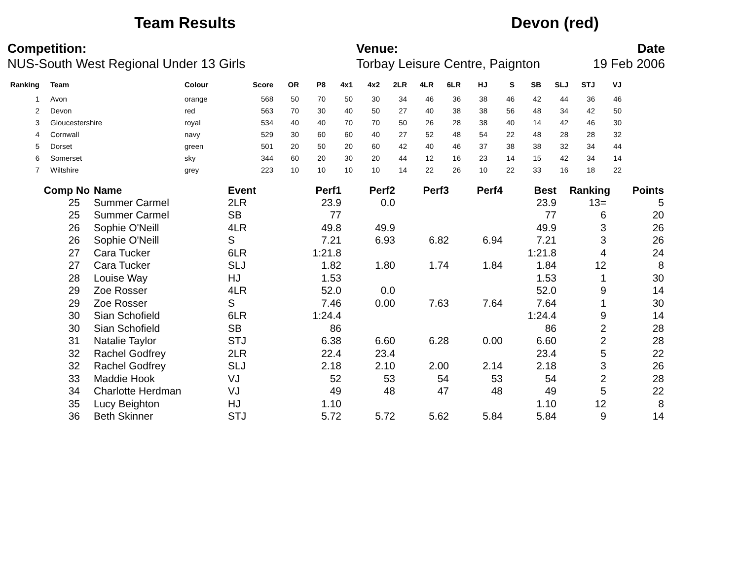Team Results Devon (red)
Competition:
NUS-South West Regional Under 13 Girls
Venue:
Torbay Leisure Centre, Paignton
Date
19 Feb 2006
| Ranking | Team | Colour | Score | OR | P8 | 4x1 | 4x2 | 2LR | 4LR | 6LR | HJ | S | SB | SLJ | STJ | VJ |
| --- | --- | --- | --- | --- | --- | --- | --- | --- | --- | --- | --- | --- | --- | --- | --- | --- |
| 1 | Avon | orange | 568 | 50 | 70 | 50 | 30 | 34 | 46 | 36 | 38 | 46 | 42 | 44 | 36 | 46 |
| 2 | Devon | red | 563 | 70 | 30 | 40 | 50 | 27 | 40 | 38 | 38 | 56 | 48 | 34 | 42 | 50 |
| 3 | Gloucestershire | royal | 534 | 40 | 40 | 70 | 70 | 50 | 26 | 28 | 38 | 40 | 14 | 42 | 46 | 30 |
| 4 | Cornwall | navy | 529 | 30 | 60 | 60 | 40 | 27 | 52 | 48 | 54 | 22 | 48 | 28 | 28 | 32 |
| 5 | Dorset | green | 501 | 20 | 50 | 20 | 60 | 42 | 40 | 46 | 37 | 38 | 38 | 32 | 34 | 44 |
| 6 | Somerset | sky | 344 | 60 | 20 | 30 | 20 | 44 | 12 | 16 | 23 | 14 | 15 | 42 | 34 | 14 |
| 7 | Wiltshire | grey | 223 | 10 | 10 | 10 | 10 | 14 | 22 | 26 | 10 | 22 | 33 | 16 | 18 | 22 |
| Comp No | Name | Event | Perf1 | Perf2 | Perf3 | Perf4 | Best | Ranking | Points |
| --- | --- | --- | --- | --- | --- | --- | --- | --- | --- |
| 25 | Summer Carmel | 2LR | 23.9 | 0.0 | | | 23.9 | 13= | 5 |
| 25 | Summer Carmel | SB | 77 | | | | 77 | 6 | 20 |
| 26 | Sophie O'Neill | 4LR | 49.8 | 49.9 | | | 49.9 | 3 | 26 |
| 26 | Sophie O'Neill | S | 7.21 | 6.93 | 6.82 | 6.94 | 7.21 | 3 | 26 |
| 27 | Cara Tucker | 6LR | 1:21.8 | | | | 1:21.8 | 4 | 24 |
| 27 | Cara Tucker | SLJ | 1.82 | 1.80 | 1.74 | 1.84 | 1.84 | 12 | 8 |
| 28 | Louise Way | HJ | 1.53 | | | | 1.53 | 1 | 30 |
| 29 | Zoe Rosser | 4LR | 52.0 | 0.0 | | | 52.0 | 9 | 14 |
| 29 | Zoe Rosser | S | 7.46 | 0.00 | 7.63 | 7.64 | 7.64 | 1 | 30 |
| 30 | Sian Schofield | 6LR | 1:24.4 | | | | 1:24.4 | 9 | 14 |
| 30 | Sian Schofield | SB | 86 | | | | 86 | 2 | 28 |
| 31 | Natalie Taylor | STJ | 6.38 | 6.60 | 6.28 | 0.00 | 6.60 | 2 | 28 |
| 32 | Rachel Godfrey | 2LR | 22.4 | 23.4 | | | 23.4 | 5 | 22 |
| 32 | Rachel Godfrey | SLJ | 2.18 | 2.10 | 2.00 | 2.14 | 2.18 | 3 | 26 |
| 33 | Maddie Hook | VJ | 52 | 53 | 54 | 53 | 54 | 2 | 28 |
| 34 | Charlotte Herdman | VJ | 49 | 48 | 47 | 48 | 49 | 5 | 22 |
| 35 | Lucy Beighton | HJ | 1.10 | | | | 1.10 | 12 | 8 |
| 36 | Beth Skinner | STJ | 5.72 | 5.72 | 5.62 | 5.84 | 5.84 | 9 | 14 |